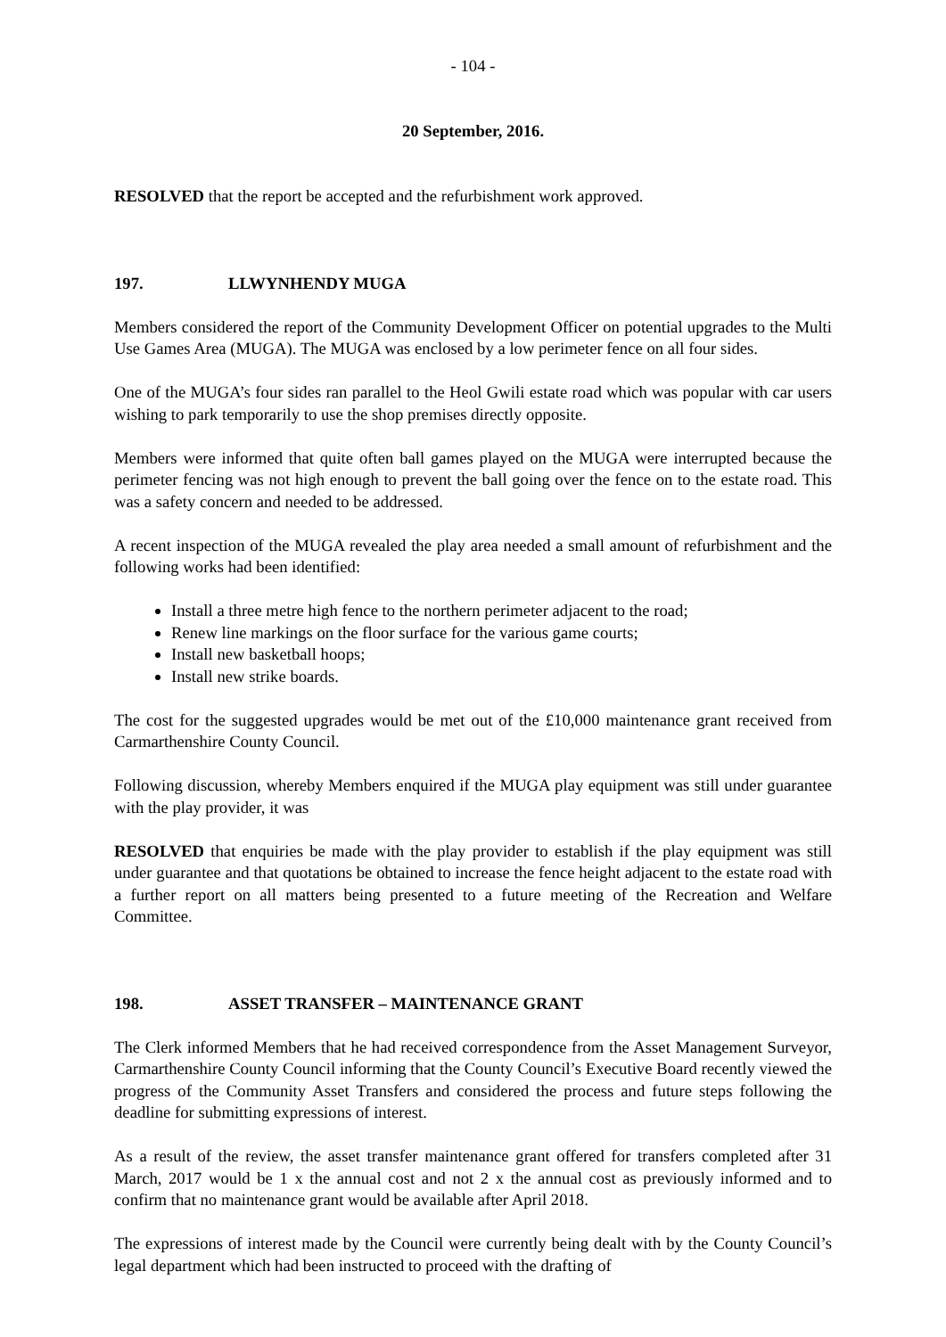- 104 -
20 September, 2016.
RESOLVED that the report be accepted and the refurbishment work approved.
197. LLWYNHENDY MUGA
Members considered the report of the Community Development Officer on potential upgrades to the Multi Use Games Area (MUGA). The MUGA was enclosed by a low perimeter fence on all four sides.
One of the MUGA’s four sides ran parallel to the Heol Gwili estate road which was popular with car users wishing to park temporarily to use the shop premises directly opposite.
Members were informed that quite often ball games played on the MUGA were interrupted because the perimeter fencing was not high enough to prevent the ball going over the fence on to the estate road. This was a safety concern and needed to be addressed.
A recent inspection of the MUGA revealed the play area needed a small amount of refurbishment and the following works had been identified:
Install a three metre high fence to the northern perimeter adjacent to the road;
Renew line markings on the floor surface for the various game courts;
Install new basketball hoops;
Install new strike boards.
The cost for the suggested upgrades would be met out of the £10,000 maintenance grant received from Carmarthenshire County Council.
Following discussion, whereby Members enquired if the MUGA play equipment was still under guarantee with the play provider, it was
RESOLVED that enquiries be made with the play provider to establish if the play equipment was still under guarantee and that quotations be obtained to increase the fence height adjacent to the estate road with a further report on all matters being presented to a future meeting of the Recreation and Welfare Committee.
198. ASSET TRANSFER – MAINTENANCE GRANT
The Clerk informed Members that he had received correspondence from the Asset Management Surveyor, Carmarthenshire County Council informing that the County Council’s Executive Board recently viewed the progress of the Community Asset Transfers and considered the process and future steps following the deadline for submitting expressions of interest.
As a result of the review, the asset transfer maintenance grant offered for transfers completed after 31 March, 2017 would be 1 x the annual cost and not 2 x the annual cost as previously informed and to confirm that no maintenance grant would be available after April 2018.
The expressions of interest made by the Council were currently being dealt with by the County Council’s legal department which had been instructed to proceed with the drafting of